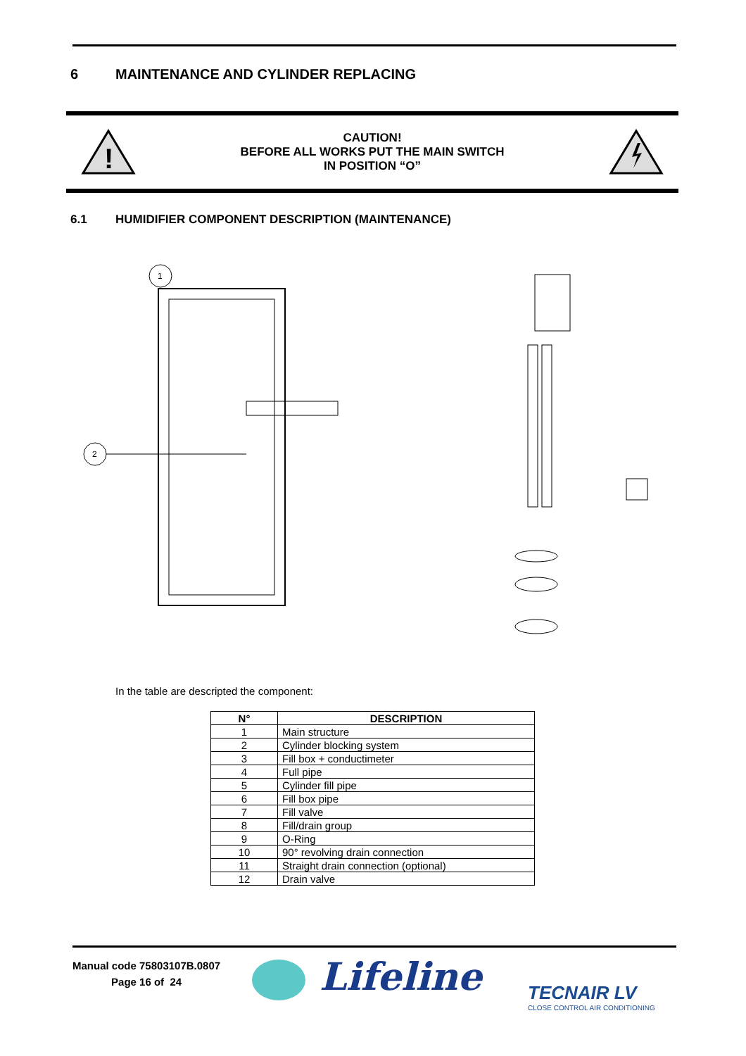6 MAINTENANCE AND CYLINDER REPLACING
!
CAUTION!
BEFORE ALL WORKS PUT THE MAIN SWITCH
IN POSITION “O”
6.1 HUMIDIFIER COMPONENT DESCRIPTION (MAINTENANCE)
1
2
In the table are descripted the component:
| N° | DESCRIPTION |
| --- | --- |
| 1 | Main structure |
| 2 | Cylinder blocking system |
| 3 | Fill box + conductimeter |
| 4 | Full pipe |
| 5 | Cylinder fill pipe |
| 6 | Fill box pipe |
| 7 | Fill valve |
| 8 | Fill/drain group |
| 9 | O-Ring |
| 10 | 90° revolving drain connection |
| 11 | Straight drain connection (optional) |
| 12 | Drain valve |
Manual code 75803107B.0807
Page 16 of 24
Lifeline
TECNAIR LV
CLOSE CONTROL AIR CONDITIONING